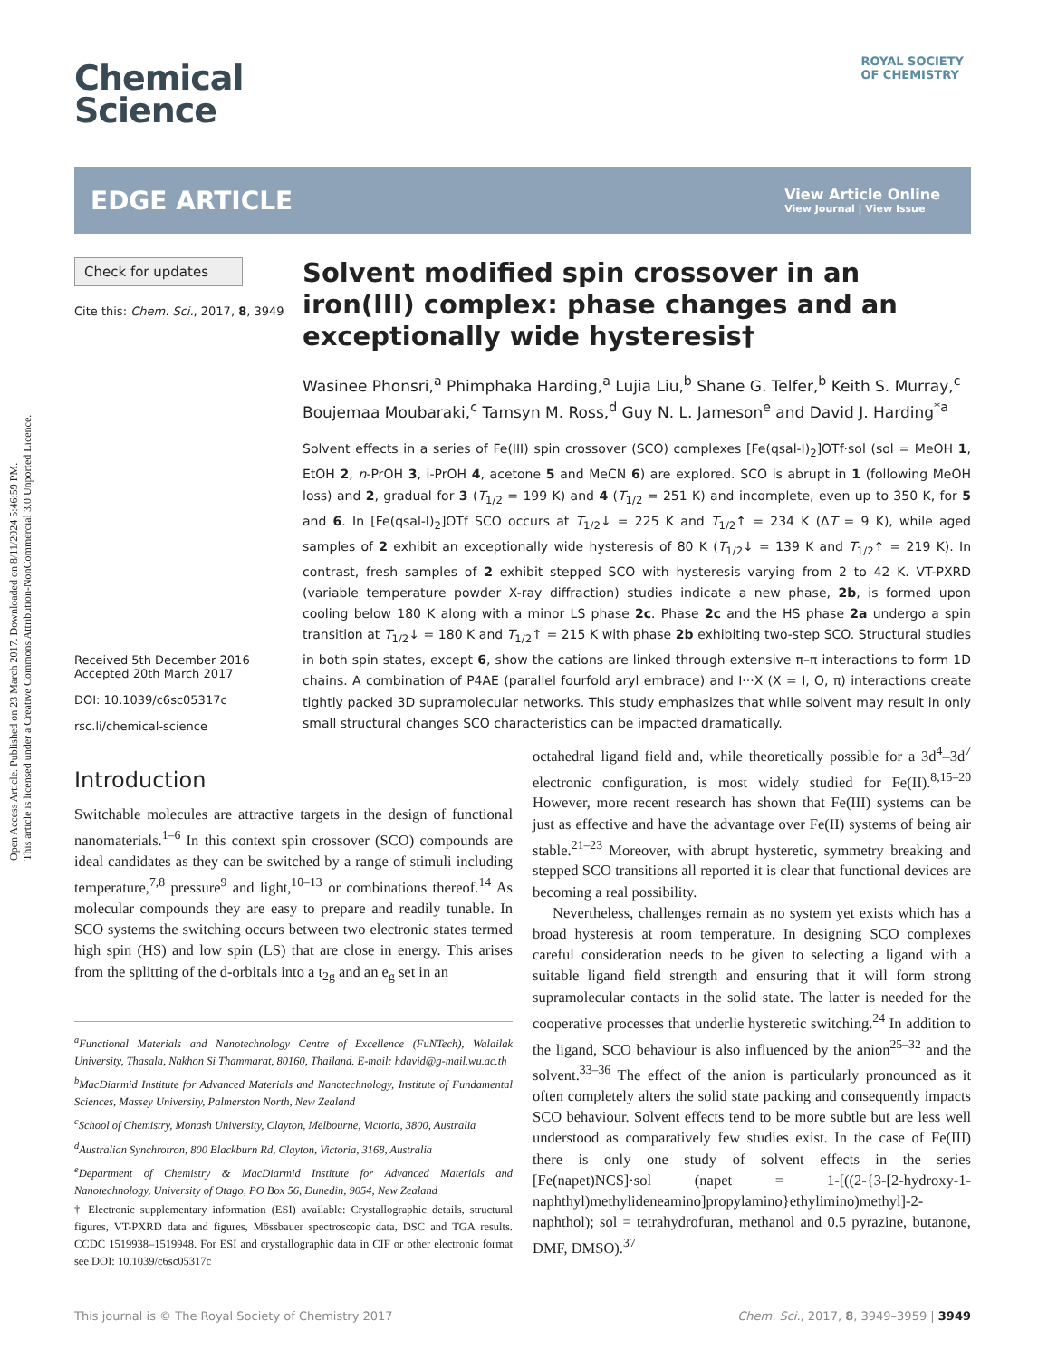Open Access Article. Published on 23 March 2017. Downloaded on 8/11/2024 5:46:59 PM.
This article is licensed under a Creative Commons Attribution-NonCommercial 3.0 Unported Licence.
ROYAL SOCIETY
OF CHEMISTRY
Chemical
Science
EDGE ARTICLE
View Article Online
View Journal | View Issue
Check for updates
Cite this: Chem. Sci., 2017, 8, 3949
Received 5th December 2016
Accepted 20th March 2017
DOI: 10.1039/c6sc05317c
rsc.li/chemical-science
Solvent modified spin crossover in an iron(III) complex: phase changes and an exceptionally wide hysteresis†
Wasinee Phonsri,<sup>a</sup> Phimphaka Harding,<sup>a</sup> Lujia Liu,<sup>b</sup> Shane G. Telfer,<sup>b</sup> Keith S. Murray,<sup>c</sup> Boujemaa Moubaraki,<sup>c</sup> Tamsyn M. Ross,<sup>d</sup> Guy N. L. Jameson<sup>e</sup> and David J. Harding<sup>*a</sup>
Solvent effects in a series of Fe(III) spin crossover (SCO) complexes [Fe(qsal-I)<sub>2</sub>]OTf·sol (sol = MeOH 1, EtOH 2, n-PrOH 3, i-PrOH 4, acetone 5 and MeCN 6) are explored. SCO is abrupt in 1 (following MeOH loss) and 2, gradual for 3 (T<sub>1/2</sub> = 199 K) and 4 (T<sub>1/2</sub> = 251 K) and incomplete, even up to 350 K, for 5 and 6. In [Fe(qsal-I)<sub>2</sub>]OTf SCO occurs at T<sub>1/2</sub>↓ = 225 K and T<sub>1/2</sub>↑ = 234 K (ΔT = 9 K), while aged samples of 2 exhibit an exceptionally wide hysteresis of 80 K (T<sub>1/2</sub>↓ = 139 K and T<sub>1/2</sub>↑ = 219 K). In contrast, fresh samples of 2 exhibit stepped SCO with hysteresis varying from 2 to 42 K. VT-PXRD (variable temperature powder X-ray diffraction) studies indicate a new phase, 2b, is formed upon cooling below 180 K along with a minor LS phase 2c. Phase 2c and the HS phase 2a undergo a spin transition at T<sub>1/2</sub>↓ = 180 K and T<sub>1/2</sub>↑ = 215 K with phase 2b exhibiting two-step SCO. Structural studies in both spin states, except 6, show the cations are linked through extensive π–π interactions to form 1D chains. A combination of P4AE (parallel fourfold aryl embrace) and I···X (X = I, O, π) interactions create tightly packed 3D supramolecular networks. This study emphasizes that while solvent may result in only small structural changes SCO characteristics can be impacted dramatically.
Introduction
Switchable molecules are attractive targets in the design of functional nanomaterials.<sup>1–6</sup> In this context spin crossover (SCO) compounds are ideal candidates as they can be switched by a range of stimuli including temperature,<sup>7,8</sup> pressure<sup>9</sup> and light,<sup>10–13</sup> or combinations thereof.<sup>14</sup> As molecular compounds they are easy to prepare and readily tunable. In SCO systems the switching occurs between two electronic states termed high spin (HS) and low spin (LS) that are close in energy. This arises from the splitting of the d-orbitals into a t<sub>2g</sub> and an e<sub>g</sub> set in an
<sup>a</sup> Functional Materials and Nanotechnology Centre of Excellence (FuNTech), Walailak University, Thasala, Nakhon Si Thammarat, 80160, Thailand. E-mail: hdavid@g-mail.wu.ac.th
<sup>b</sup> MacDiarmid Institute for Advanced Materials and Nanotechnology, Institute of Fundamental Sciences, Massey University, Palmerston North, New Zealand
<sup>c</sup> School of Chemistry, Monash University, Clayton, Melbourne, Victoria, 3800, Australia
<sup>d</sup> Australian Synchrotron, 800 Blackburn Rd, Clayton, Victoria, 3168, Australia
<sup>e</sup> Department of Chemistry & MacDiarmid Institute for Advanced Materials and Nanotechnology, University of Otago, PO Box 56, Dunedin, 9054, New Zealand
† Electronic supplementary information (ESI) available: Crystallographic details, structural figures, VT-PXRD data and figures, Mössbauer spectroscopic data, DSC and TGA results. CCDC 1519938–1519948. For ESI and crystallographic data in CIF or other electronic format see DOI: 10.1039/c6sc05317c
octahedral ligand field and, while theoretically possible for a 3d<sup>4</sup>–3d<sup>7</sup> electronic configuration, is most widely studied for Fe(II).<sup>8,15–20</sup> However, more recent research has shown that Fe(III) systems can be just as effective and have the advantage over Fe(II) systems of being air stable.<sup>21–23</sup> Moreover, with abrupt hysteretic, symmetry breaking and stepped SCO transitions all reported it is clear that functional devices are becoming a real possibility.
Nevertheless, challenges remain as no system yet exists which has a broad hysteresis at room temperature. In designing SCO complexes careful consideration needs to be given to selecting a ligand with a suitable ligand field strength and ensuring that it will form strong supramolecular contacts in the solid state. The latter is needed for the cooperative processes that underlie hysteretic switching.<sup>24</sup> In addition to the ligand, SCO behaviour is also influenced by the anion<sup>25–32</sup> and the solvent.<sup>33–36</sup> The effect of the anion is particularly pronounced as it often completely alters the solid state packing and consequently impacts SCO behaviour. Solvent effects tend to be more subtle but are less well understood as comparatively few studies exist. In the case of Fe(III) there is only one study of solvent effects in the series [Fe(napet)NCS]·sol (napet = 1-[((2-{3-[2-hydroxy-1-naphthyl)methylideneamino]propylamino}ethylimino)methyl]-2-naphthol); sol = tetrahydrofuran, methanol and 0.5 pyrazine, butanone, DMF, DMSO).<sup>37</sup>
This journal is © The Royal Society of Chemistry 2017 Chem. Sci., 2017, 8, 3949–3959 | 3949